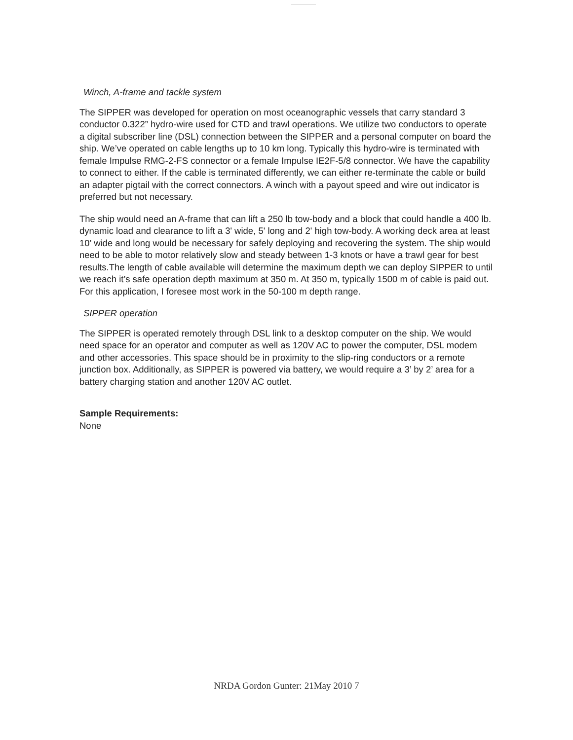Winch, A-frame and tackle system
The SIPPER was developed for operation on most oceanographic vessels that carry standard 3 conductor 0.322” hydro-wire used for CTD and trawl operations. We utilize two conductors to operate a digital subscriber line (DSL) connection between the SIPPER and a personal computer on board the ship. We’ve operated on cable lengths up to 10 km long. Typically this hydro-wire is terminated with female Impulse RMG-2-FS connector or a female Impulse IE2F-5/8 connector. We have the capability to connect to either. If the cable is terminated differently, we can either re-terminate the cable or build an adapter pigtail with the correct connectors. A winch with a payout speed and wire out indicator is preferred but not necessary.
The ship would need an A-frame that can lift a 250 lb tow-body and a block that could handle a 400 lb. dynamic load and clearance to lift a 3' wide, 5' long and 2' high tow-body. A working deck area at least 10’ wide and long would be necessary for safely deploying and recovering the system. The ship would need to be able to motor relatively slow and steady between 1-3 knots or have a trawl gear for best results.The length of cable available will determine the maximum depth we can deploy SIPPER to until we reach it’s safe operation depth maximum at 350 m. At 350 m, typically 1500 m of cable is paid out. For this application, I foresee most work in the 50-100 m depth range.
SIPPER operation
The SIPPER is operated remotely through DSL link to a desktop computer on the ship. We would need space for an operator and computer as well as 120V AC to power the computer, DSL modem and other accessories. This space should be in proximity to the slip-ring conductors or a remote junction box. Additionally, as SIPPER is powered via battery, we would require a 3’ by 2’ area for a battery charging station and another 120V AC outlet.
Sample Requirements:
None
NRDA Gordon Gunter: 21May 2010 7